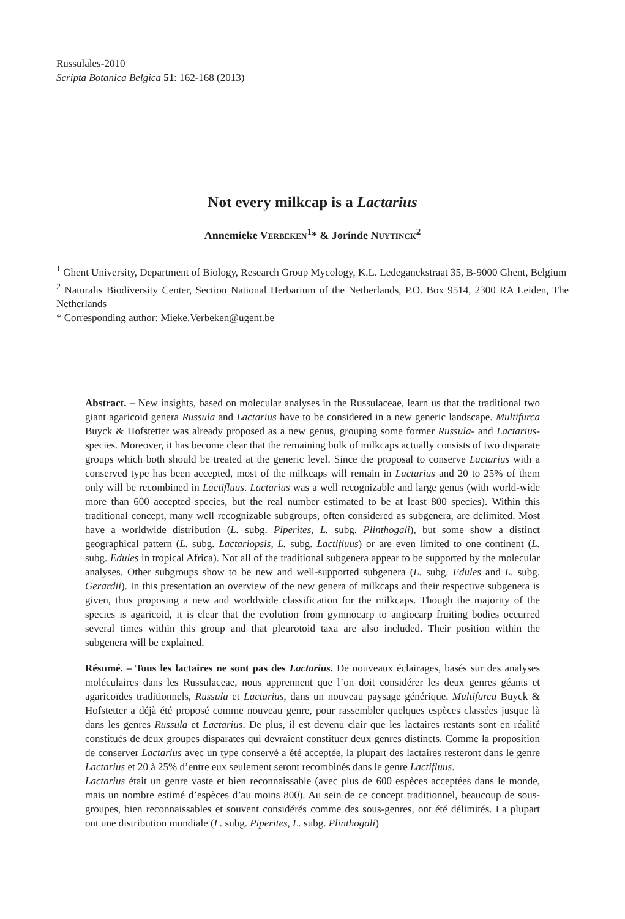Russulales-2010
Scripta Botanica Belgica 51: 162-168 (2013)
Not every milkcap is a Lactarius
Annemieke VERBEKEN<sup>1</sup>* & Jorinde NUYTINCK<sup>2</sup>
<sup>1</sup> Ghent University, Department of Biology, Research Group Mycology, K.L. Ledeganckstraat 35, B-9000 Ghent, Belgium
<sup>2</sup> Naturalis Biodiversity Center, Section National Herbarium of the Netherlands, P.O. Box 9514, 2300 RA Leiden, The Netherlands
* Corresponding author: Mieke.Verbeken@ugent.be
Abstract. – New insights, based on molecular analyses in the Russulaceae, learn us that the traditional two giant agaricoid genera Russula and Lactarius have to be considered in a new generic landscape. Multifurca Buyck & Hofstetter was already proposed as a new genus, grouping some former Russula- and Lactarius-species. Moreover, it has become clear that the remaining bulk of milkcaps actually consists of two disparate groups which both should be treated at the generic level. Since the proposal to conserve Lactarius with a conserved type has been accepted, most of the milkcaps will remain in Lactarius and 20 to 25% of them only will be recombined in Lactifluus. Lactarius was a well recognizable and large genus (with world-wide more than 600 accepted species, but the real number estimated to be at least 800 species). Within this traditional concept, many well recognizable subgroups, often considered as subgenera, are delimited. Most have a worldwide distribution (L. subg. Piperites, L. subg. Plinthogali), but some show a distinct geographical pattern (L. subg. Lactariopsis, L. subg. Lactifluus) or are even limited to one continent (L. subg. Edules in tropical Africa). Not all of the traditional subgenera appear to be supported by the molecular analyses. Other subgroups show to be new and well-supported subgenera (L. subg. Edules and L. subg. Gerardii). In this presentation an overview of the new genera of milkcaps and their respective subgenera is given, thus proposing a new and worldwide classification for the milkcaps. Though the majority of the species is agaricoid, it is clear that the evolution from gymnocarp to angiocarp fruiting bodies occurred several times within this group and that pleurotoid taxa are also included. Their position within the subgenera will be explained.
Résumé. – Tous les lactaires ne sont pas des Lactarius. De nouveaux éclairages, basés sur des analyses moléculaires dans les Russulaceae, nous apprennent que l’on doit considérer les deux genres géants et agaricoïdes traditionnels, Russula et Lactarius, dans un nouveau paysage générique. Multifurca Buyck & Hofstetter a déjà été proposé comme nouveau genre, pour rassembler quelques espèces classées jusque là dans les genres Russula et Lactarius. De plus, il est devenu clair que les lactaires restants sont en réalité constitués de deux groupes disparates qui devraient constituer deux genres distincts. Comme la proposition de conserver Lactarius avec un type conservé a été acceptée, la plupart des lactaires resteront dans le genre Lactarius et 20 à 25% d’entre eux seulement seront recombinés dans le genre Lactifluus.
Lactarius était un genre vaste et bien reconnaissable (avec plus de 600 espèces acceptées dans le monde, mais un nombre estimé d’espèces d’au moins 800). Au sein de ce concept traditionnel, beaucoup de sous-groupes, bien reconnaissables et souvent considérés comme des sous-genres, ont été délimités. La plupart ont une distribution mondiale (L. subg. Piperites, L. subg. Plinthogali)